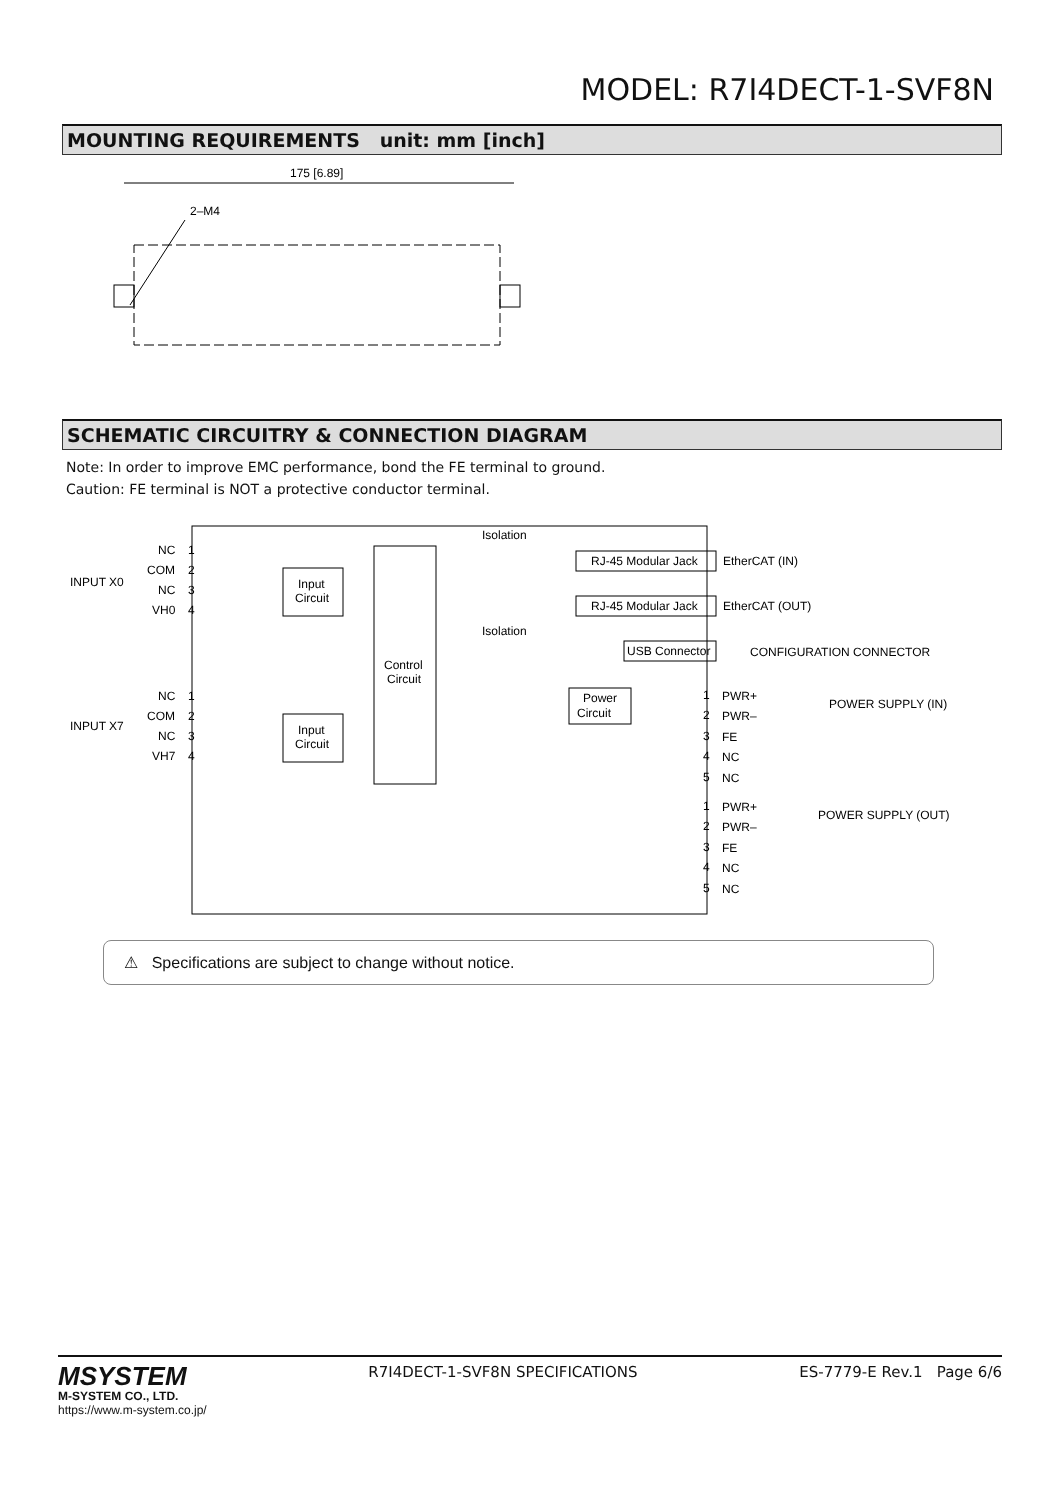MODEL: R7I4DECT-1-SVF8N
MOUNTING REQUIREMENTS unit: mm [inch]
175 [6.89]
2–M4
SCHEMATIC CIRCUITRY & CONNECTION DIAGRAM
Note: In order to improve EMC performance, bond the FE terminal to ground.
Caution: FE terminal is NOT a protective conductor terminal.
Control
Circuit
Input
Circuit
Input
Circuit
INPUT X0
NC
COM
NC
VH0
1
2
3
4
INPUT X7
NC
COM
NC
VH7
1
2
3
4
Isolation
Isolation
RJ-45 Modular Jack
RJ-45 Modular Jack
EtherCAT (IN)
EtherCAT (OUT)
USB Connector
CONFIGURATION CONNECTOR
Power
Circuit
1
2
3
4
5
PWR+
PWR–
FE
NC
NC
POWER SUPPLY (IN)
1
2
3
4
5
PWR+
PWR–
FE
NC
NC
POWER SUPPLY (OUT)
⚠ Specifications are subject to change without notice.
MSYSTEM
M-SYSTEM CO., LTD.
https://www.m-system.co.jp/
R7I4DECT-1-SVF8N SPECIFICATIONS
ES-7779-E Rev.1 Page 6/6